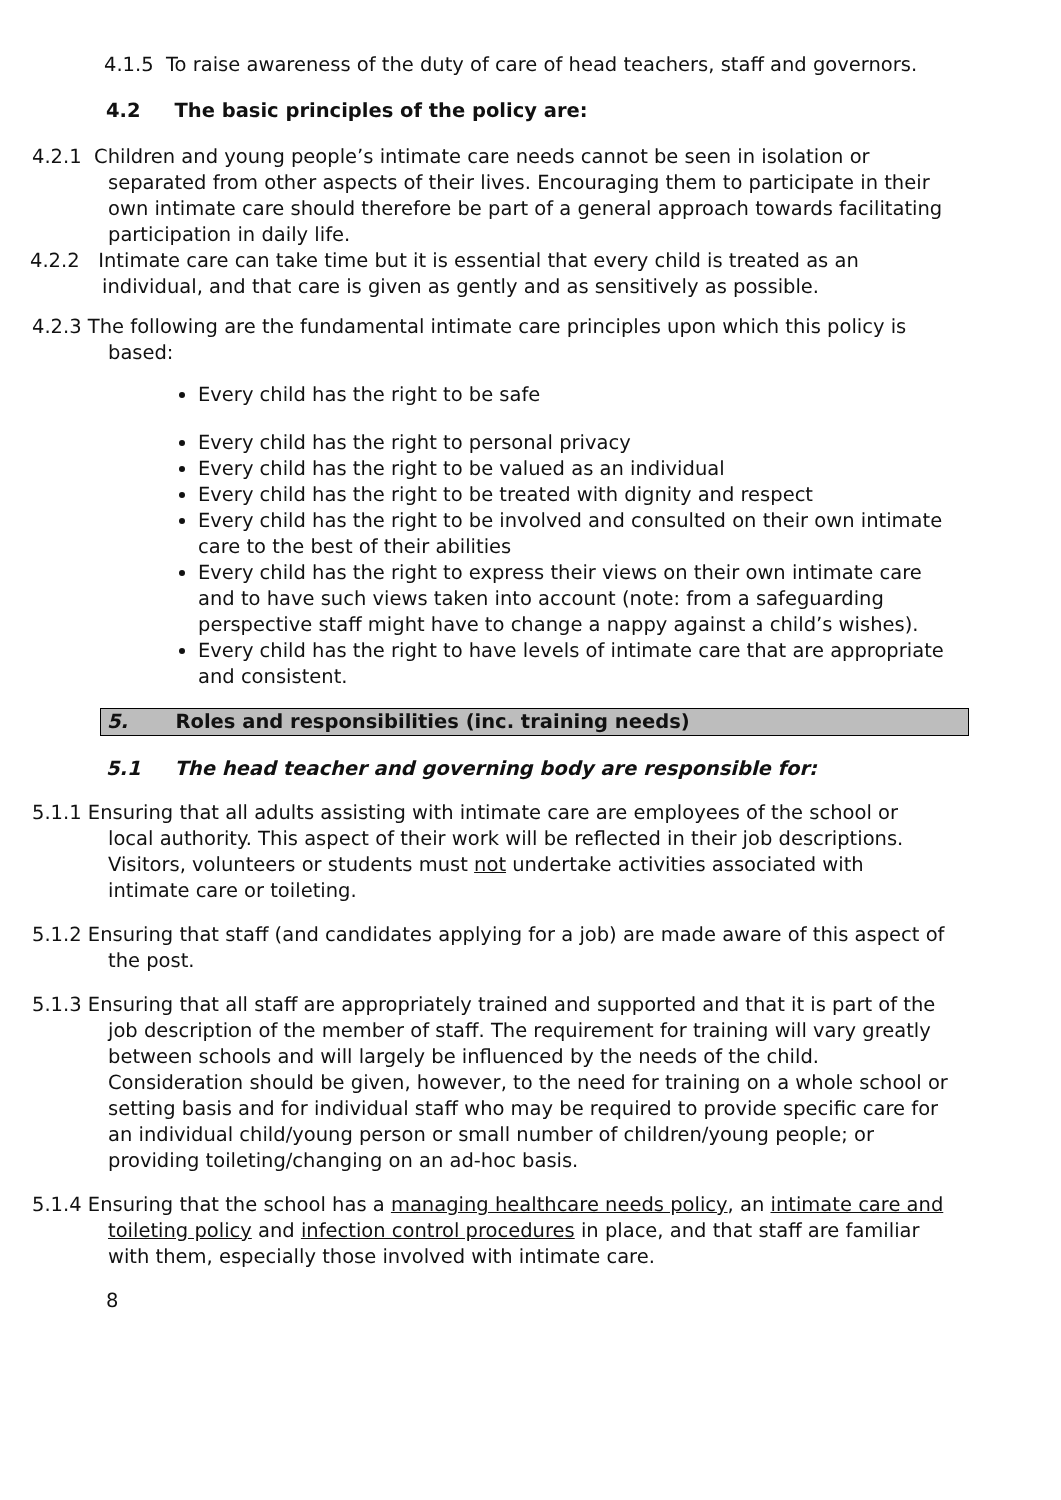4.1.5 To raise awareness of the duty of care of head teachers, staff and governors.
4.2 The basic principles of the policy are:
4.2.1 Children and young people’s intimate care needs cannot be seen in isolation or separated from other aspects of their lives. Encouraging them to participate in their own intimate care should therefore be part of a general approach towards facilitating participation in daily life.
4.2.2 Intimate care can take time but it is essential that every child is treated as an individual, and that care is given as gently and as sensitively as possible.
4.2.3 The following are the fundamental intimate care principles upon which this policy is based:
Every child has the right to be safe
Every child has the right to personal privacy
Every child has the right to be valued as an individual
Every child has the right to be treated with dignity and respect
Every child has the right to be involved and consulted on their own intimate care to the best of their abilities
Every child has the right to express their views on their own intimate care and to have such views taken into account (note: from a safeguarding perspective staff might have to change a nappy against a child’s wishes).
Every child has the right to have levels of intimate care that are appropriate and consistent.
5. Roles and responsibilities (inc. training needs)
5.1 The head teacher and governing body are responsible for:
5.1.1 Ensuring that all adults assisting with intimate care are employees of the school or local authority. This aspect of their work will be reflected in their job descriptions. Visitors, volunteers or students must not undertake activities associated with intimate care or toileting.
5.1.2 Ensuring that staff (and candidates applying for a job) are made aware of this aspect of the post.
5.1.3 Ensuring that all staff are appropriately trained and supported and that it is part of the job description of the member of staff. The requirement for training will vary greatly between schools and will largely be influenced by the needs of the child. Consideration should be given, however, to the need for training on a whole school or setting basis and for individual staff who may be required to provide specific care for an individual child/young person or small number of children/young people; or providing toileting/changing on an ad-hoc basis.
5.1.4 Ensuring that the school has a managing healthcare needs policy, an intimate care and toileting policy and infection control procedures in place, and that staff are familiar with them, especially those involved with intimate care.
8